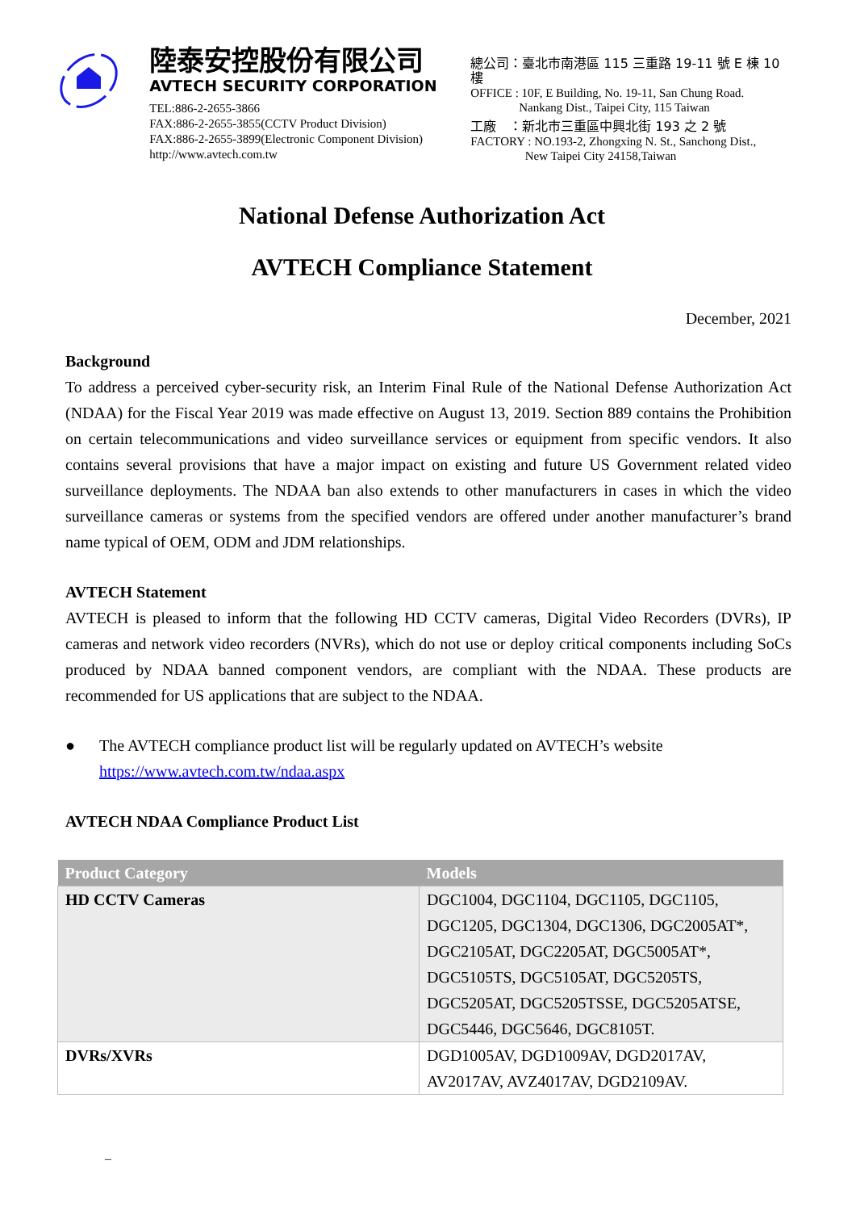陸泰安控股份有限公司
AVTECH SECURITY CORPORATION
TEL:886-2-2655-3866
FAX:886-2-2655-3855(CCTV Product Division)
FAX:886-2-2655-3899(Electronic Component Division)
http://www.avtech.com.tw
總公司：臺北市南港區 115 三重路 19-11 號 E 棟 10 樓
OFFICE : 10F, E Building, No. 19-11, San Chung Road.
Nankang Dist., Taipei City, 115 Taiwan
工廠　：新北市三重區中興北街 193 之 2 號
FACTORY : NO.193-2, Zhongxing N. St., Sanchong Dist.,
New Taipei City 24158,Taiwan
National Defense Authorization Act
AVTECH Compliance Statement
December, 2021
Background
To address a perceived cyber-security risk, an Interim Final Rule of the National Defense Authorization Act (NDAA) for the Fiscal Year 2019 was made effective on August 13, 2019. Section 889 contains the Prohibition on certain telecommunications and video surveillance services or equipment from specific vendors. It also contains several provisions that have a major impact on existing and future US Government related video surveillance deployments. The NDAA ban also extends to other manufacturers in cases in which the video surveillance cameras or systems from the specified vendors are offered under another manufacturer’s brand name typical of OEM, ODM and JDM relationships.
AVTECH Statement
AVTECH is pleased to inform that the following HD CCTV cameras, Digital Video Recorders (DVRs), IP cameras and network video recorders (NVRs), which do not use or deploy critical components including SoCs produced by NDAA banned component vendors, are compliant with the NDAA. These products are recommended for US applications that are subject to the NDAA.
● The AVTECH compliance product list will be regularly updated on AVTECH’s website
https://www.avtech.com.tw/ndaa.aspx
AVTECH NDAA Compliance Product List
| Product Category | Models |
| --- | --- |
| HD CCTV Cameras | DGC1004, DGC1104, DGC1105, DGC1105, DGC1205, DGC1304, DGC1306, DGC2005AT*, DGC2105AT, DGC2205AT, DGC5005AT*, DGC5105TS, DGC5105AT, DGC5205TS, DGC5205AT, DGC5205TSSE, DGC5205ATSE, DGC5446, DGC5646, DGC8105T. |
| DVRs/XVRs | DGD1005AV, DGD1009AV, DGD2017AV, AV2017AV, AVZ4017AV, DGD2109AV. |
–